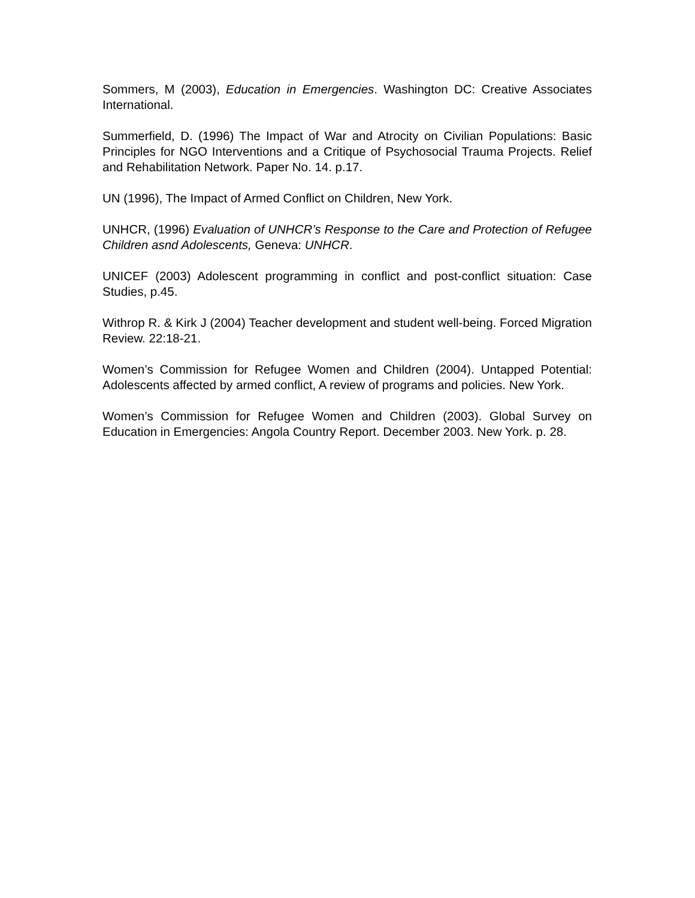Sommers, M (2003), Education in Emergencies. Washington DC: Creative Associates International.
Summerfield, D. (1996) The Impact of War and Atrocity on Civilian Populations: Basic Principles for NGO Interventions and a Critique of Psychosocial Trauma Projects. Relief and Rehabilitation Network. Paper No. 14. p.17.
UN (1996), The Impact of Armed Conflict on Children, New York.
UNHCR, (1996) Evaluation of UNHCR’s Response to the Care and Protection of Refugee Children asnd Adolescents, Geneva: UNHCR.
UNICEF (2003) Adolescent programming in conflict and post-conflict situation: Case Studies, p.45.
Withrop R. & Kirk J (2004) Teacher development and student well-being. Forced Migration Review. 22:18-21.
Women’s Commission for Refugee Women and Children (2004). Untapped Potential: Adolescents affected by armed conflict, A review of programs and policies. New York.
Women’s Commission for Refugee Women and Children (2003). Global Survey on Education in Emergencies: Angola Country Report. December 2003. New York. p. 28.